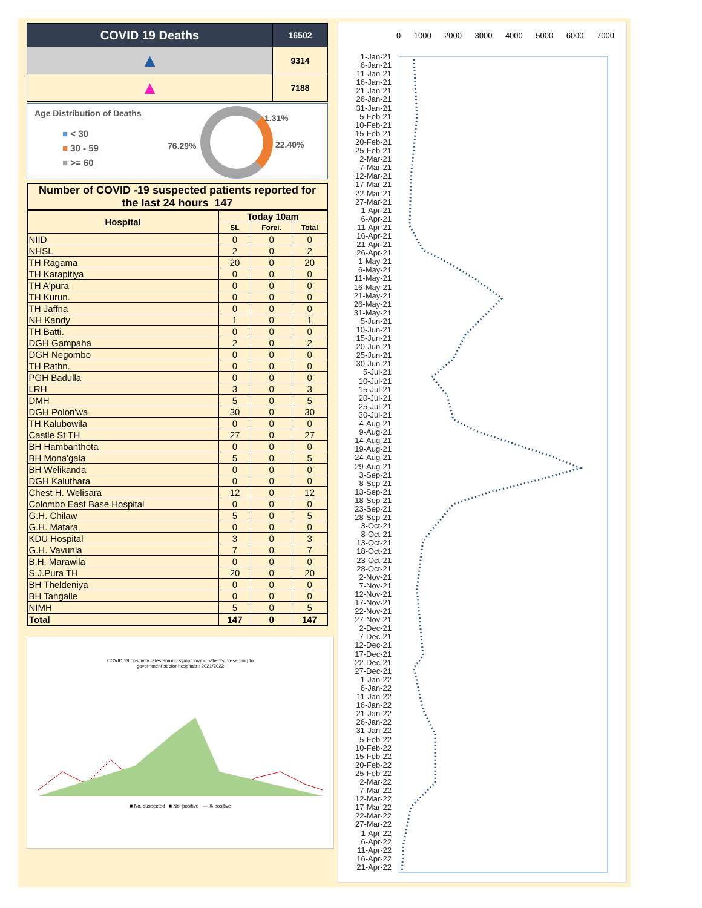| COVID 19 Deaths | 16502 |
| ▲ | 9314 |
| ▲ | 7188 |
Age Distribution of Deaths
■ < 30
■ 30 - 59
■ >= 60
76.29%
1.31%
22.40%
| Number of COVID -19 suspected patients reported for the last 24 hours 147 | | | |
| --- | --- | --- | --- |
| Hospital | Today 10am | | |
| | SL | Forei. | Total |
| NIID | 0 | 0 | 0 |
| NHSL | 2 | 0 | 2 |
| TH Ragama | 20 | 0 | 20 |
| TH Karapitiya | 0 | 0 | 0 |
| TH A'pura | 0 | 0 | 0 |
| TH Kurun. | 0 | 0 | 0 |
| TH Jaffna | 0 | 0 | 0 |
| NH Kandy | 1 | 0 | 1 |
| TH Batti. | 0 | 0 | 0 |
| DGH Gampaha | 2 | 0 | 2 |
| DGH Negombo | 0 | 0 | 0 |
| TH Rathn. | 0 | 0 | 0 |
| PGH Badulla | 0 | 0 | 0 |
| LRH | 3 | 0 | 3 |
| DMH | 5 | 0 | 5 |
| DGH Polon'wa | 30 | 0 | 30 |
| TH Kalubowila | 0 | 0 | 0 |
| Castle St TH | 27 | 0 | 27 |
| BH Hambanthota | 0 | 0 | 0 |
| BH Mona'gala | 5 | 0 | 5 |
| BH Welikanda | 0 | 0 | 0 |
| DGH Kaluthara | 0 | 0 | 0 |
| Chest H. Welisara | 12 | 0 | 12 |
| Colombo East Base Hospital | 0 | 0 | 0 |
| G.H. Chilaw | 5 | 0 | 5 |
| G.H. Matara | 0 | 0 | 0 |
| KDU Hospital | 3 | 0 | 3 |
| G.H. Vavunia | 7 | 0 | 7 |
| B.H. Marawila | 0 | 0 | 0 |
| S.J.Pura TH | 20 | 0 | 20 |
| BH Theldeniya | 0 | 0 | 0 |
| BH Tangalle | 0 | 0 | 0 |
| NIMH | 5 | 0 | 5 |
| Total | 147 | 0 | 147 |
COVID 19 positivity rates among symptomatic patients presenting to
government sector hospitals : 2021/2022
■ No. suspected ■ No. positive — % positive
0 1000 2000 3000 4000 5000 6000 7000
1-Jan-21
6-Jan-21
11-Jan-21
16-Jan-21
21-Jan-21
26-Jan-21
31-Jan-21
5-Feb-21
10-Feb-21
15-Feb-21
20-Feb-21
25-Feb-21
2-Mar-21
7-Mar-21
12-Mar-21
17-Mar-21
22-Mar-21
27-Mar-21
1-Apr-21
6-Apr-21
11-Apr-21
16-Apr-21
21-Apr-21
26-Apr-21
1-May-21
6-May-21
11-May-21
16-May-21
21-May-21
26-May-21
31-May-21
5-Jun-21
10-Jun-21
15-Jun-21
20-Jun-21
25-Jun-21
30-Jun-21
5-Jul-21
10-Jul-21
15-Jul-21
20-Jul-21
25-Jul-21
30-Jul-21
4-Aug-21
9-Aug-21
14-Aug-21
19-Aug-21
24-Aug-21
29-Aug-21
3-Sep-21
8-Sep-21
13-Sep-21
18-Sep-21
23-Sep-21
28-Sep-21
3-Oct-21
8-Oct-21
13-Oct-21
18-Oct-21
23-Oct-21
28-Oct-21
2-Nov-21
7-Nov-21
12-Nov-21
17-Nov-21
22-Nov-21
27-Nov-21
2-Dec-21
7-Dec-21
12-Dec-21
17-Dec-21
22-Dec-21
27-Dec-21
1-Jan-22
6-Jan-22
11-Jan-22
16-Jan-22
21-Jan-22
26-Jan-22
31-Jan-22
5-Feb-22
10-Feb-22
15-Feb-22
20-Feb-22
25-Feb-22
2-Mar-22
7-Mar-22
12-Mar-22
17-Mar-22
22-Mar-22
27-Mar-22
1-Apr-22
6-Apr-22
11-Apr-22
16-Apr-22
21-Apr-22